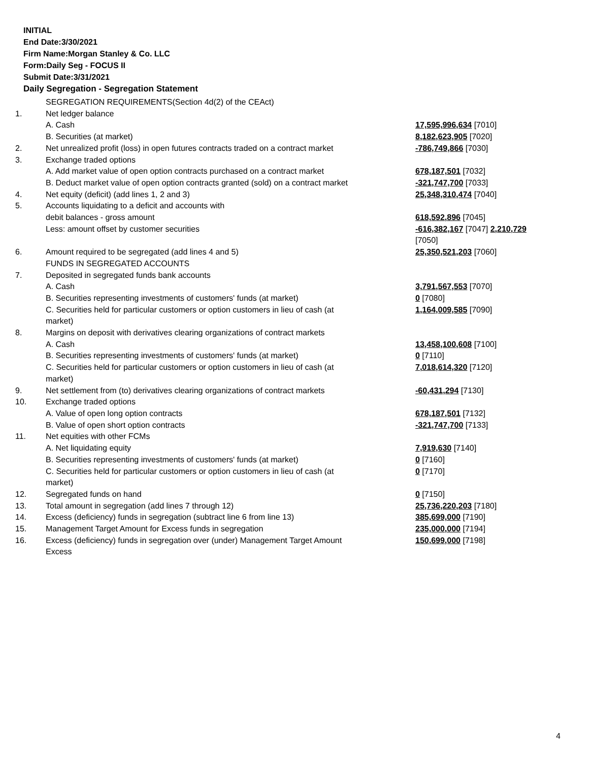INITIAL
End Date:3/30/2021
Firm Name:Morgan Stanley & Co. LLC
Form:Daily Seg - FOCUS II
Submit Date:3/31/2021
Daily Segregation - Segregation Statement
| | SEGREGATION REQUIREMENTS(Section 4d(2) of the CEAct) | |
| 1. | Net ledger balance | |
| | A. Cash | 17,595,996,634 [7010] |
| | B. Securities (at market) | 8,182,623,905 [7020] |
| 2. | Net unrealized profit (loss) in open futures contracts traded on a contract market | -786,749,866 [7030] |
| 3. | Exchange traded options | |
| | A. Add market value of open option contracts purchased on a contract market | 678,187,501 [7032] |
| | B. Deduct market value of open option contracts granted (sold) on a contract market | -321,747,700 [7033] |
| 4. | Net equity (deficit) (add lines 1, 2 and 3) | 25,348,310,474 [7040] |
| 5. | Accounts liquidating to a deficit and accounts with | |
| | debit balances - gross amount | 618,592,896 [7045] |
| | Less: amount offset by customer securities | -616,382,167 [7047] 2,210,729 [7050] |
| 6. | Amount required to be segregated (add lines 4 and 5) | 25,350,521,203 [7060] |
| | FUNDS IN SEGREGATED ACCOUNTS | |
| 7. | Deposited in segregated funds bank accounts | |
| | A. Cash | 3,791,567,553 [7070] |
| | B. Securities representing investments of customers' funds (at market) | 0 [7080] |
| | C. Securities held for particular customers or option customers in lieu of cash (at market) | 1,164,009,585 [7090] |
| 8. | Margins on deposit with derivatives clearing organizations of contract markets | |
| | A. Cash | 13,458,100,608 [7100] |
| | B. Securities representing investments of customers' funds (at market) | 0 [7110] |
| | C. Securities held for particular customers or option customers in lieu of cash (at market) | 7,018,614,320 [7120] |
| 9. | Net settlement from (to) derivatives clearing organizations of contract markets | -60,431,294 [7130] |
| 10. | Exchange traded options | |
| | A. Value of open long option contracts | 678,187,501 [7132] |
| | B. Value of open short option contracts | -321,747,700 [7133] |
| 11. | Net equities with other FCMs | |
| | A. Net liquidating equity | 7,919,630 [7140] |
| | B. Securities representing investments of customers' funds (at market) | 0 [7160] |
| | C. Securities held for particular customers or option customers in lieu of cash (at market) | 0 [7170] |
| 12. | Segregated funds on hand | 0 [7150] |
| 13. | Total amount in segregation (add lines 7 through 12) | 25,736,220,203 [7180] |
| 14. | Excess (deficiency) funds in segregation (subtract line 6 from line 13) | 385,699,000 [7190] |
| 15. | Management Target Amount for Excess funds in segregation | 235,000,000 [7194] |
| 16. | Excess (deficiency) funds in segregation over (under) Management Target Amount Excess | 150,699,000 [7198] |
4